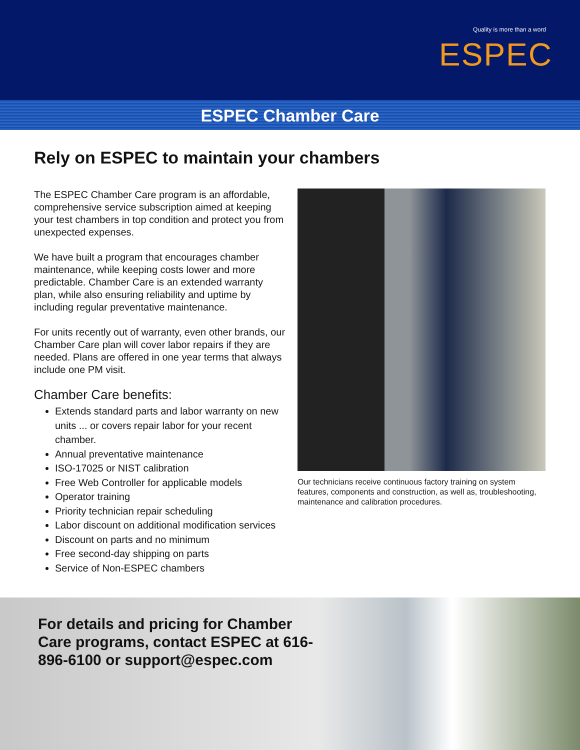Quality is more than a word
ESPEC
ESPEC Chamber Care
Rely on ESPEC to maintain your chambers
The ESPEC Chamber Care program is an affordable, comprehensive service subscription aimed at keeping your test chambers in top condition and protect you from unexpected expenses.
We have built a program that encourages chamber maintenance, while keeping costs lower and more predictable. Chamber Care is an extended warranty plan, while also ensuring reliability and uptime by including regular preventative maintenance.
For units recently out of warranty, even other brands, our Chamber Care plan will cover labor repairs if they are needed. Plans are offered in one year terms that always include one PM visit.
Chamber Care benefits:
Extends standard parts and labor warranty on new units ... or covers repair labor for your recent chamber.
Annual preventative maintenance
ISO-17025 or NIST calibration
Free Web Controller for applicable models
Operator training
Priority technician repair scheduling
Labor discount on additional modification services
Discount on parts and no minimum
Free second-day shipping on parts
Service of Non-ESPEC chambers
Our technicians receive continuous factory training on system features, components and construction, as well as, troubleshooting, maintenance and calibration procedures.
For details and pricing for Chamber Care programs, contact ESPEC at 616-896-6100 or support@espec.com